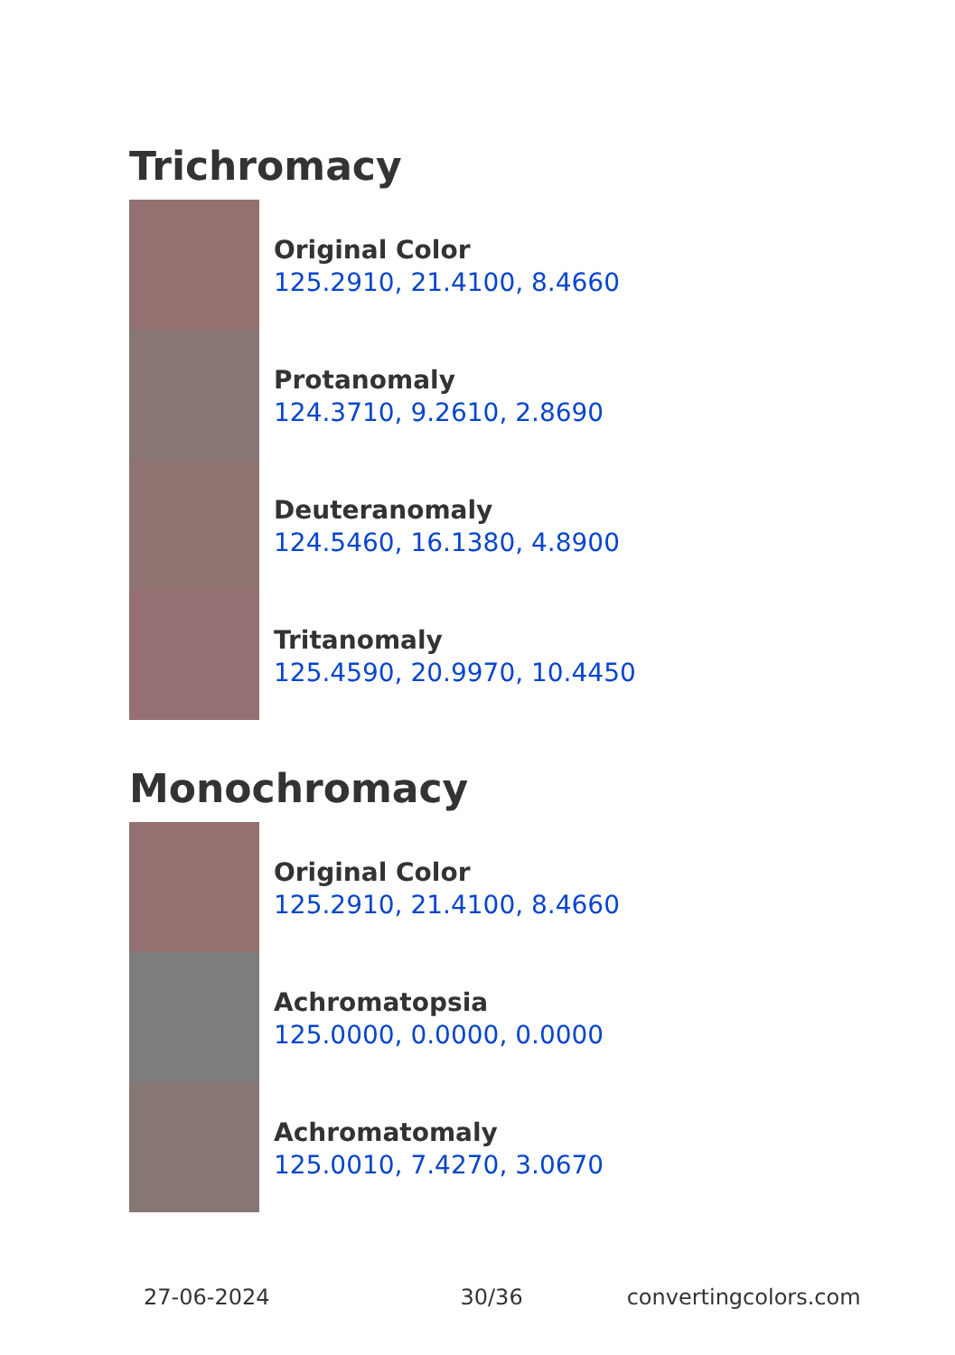Trichromacy
Original Color
125.2910, 21.4100, 8.4660
Protanomaly
124.3710, 9.2610, 2.8690
Deuteranomaly
124.5460, 16.1380, 4.8900
Tritanomaly
125.4590, 20.9970, 10.4450
Monochromacy
Original Color
125.2910, 21.4100, 8.4660
Achromatopsia
125.0000, 0.0000, 0.0000
Achromatomaly
125.0010, 7.4270, 3.0670
27-06-2024 30/36 convertingcolors.com